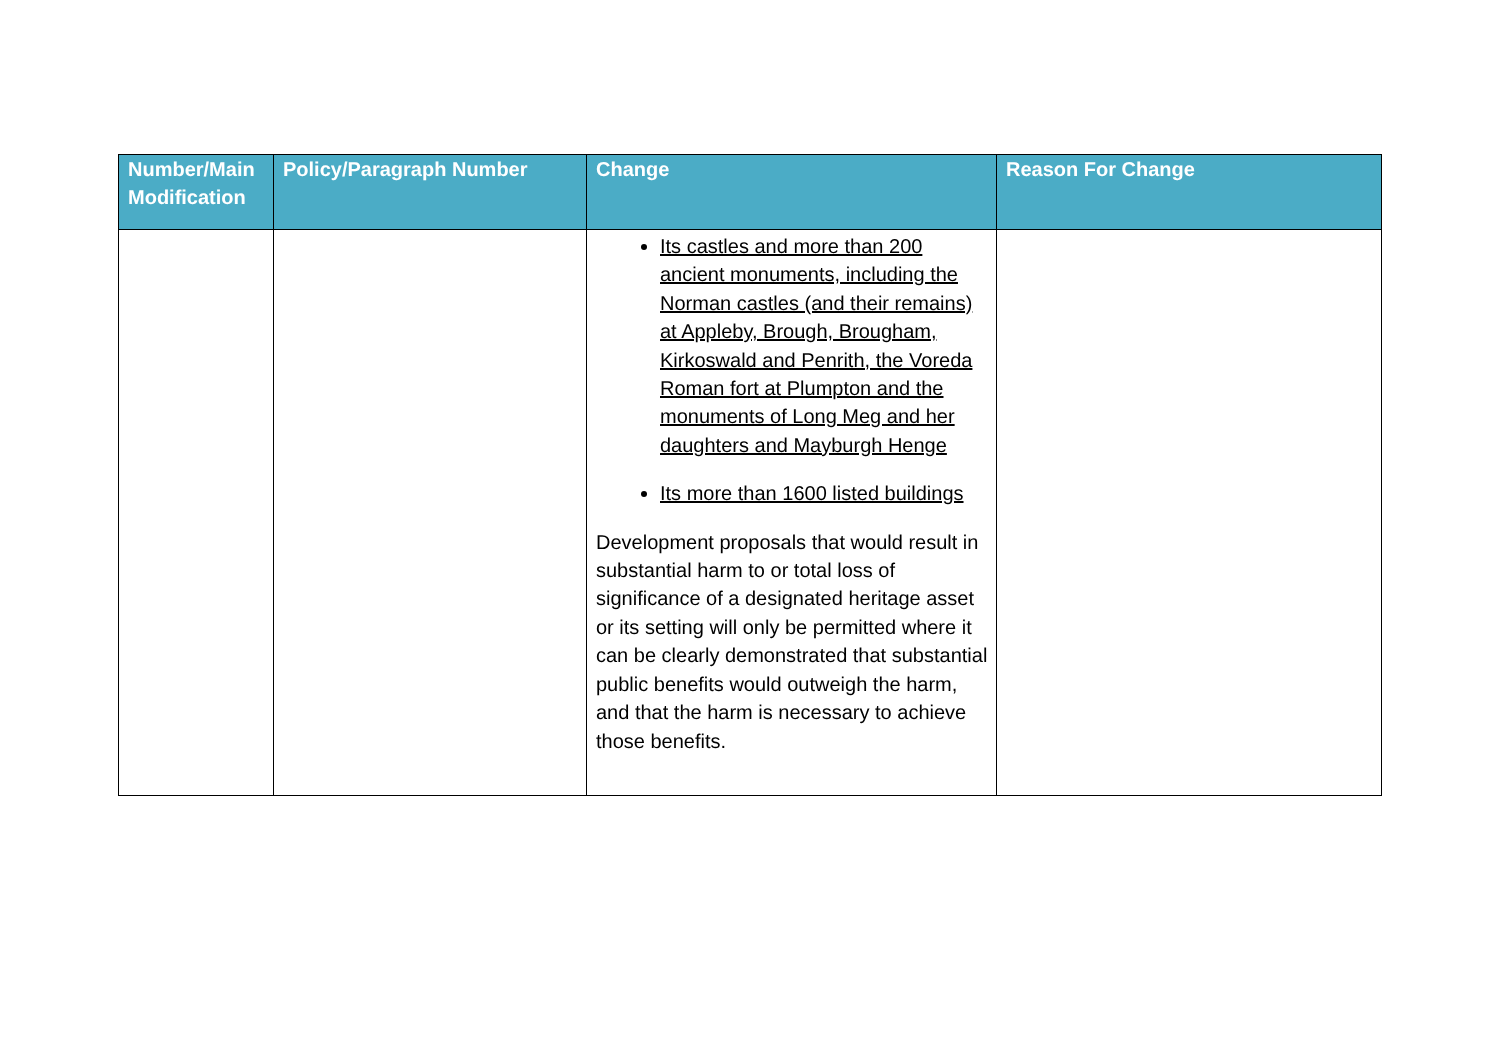| Number/Main Modification | Policy/Paragraph Number | Change | Reason For Change |
| --- | --- | --- | --- |
| | | Its castles and more than 200 ancient monuments, including the Norman castles (and their remains) at Appleby, Brough, Brougham, Kirkoswald and Penrith, the Voreda Roman fort at Plumpton and the monuments of Long Meg and her daughters and Mayburgh Henge Its more than 1600 listed buildings Development proposals that would result in substantial harm to or total loss of significance of a designated heritage asset or its setting will only be permitted where it can be clearly demonstrated that substantial public benefits would outweigh the harm, and that the harm is necessary to achieve those benefits. | |